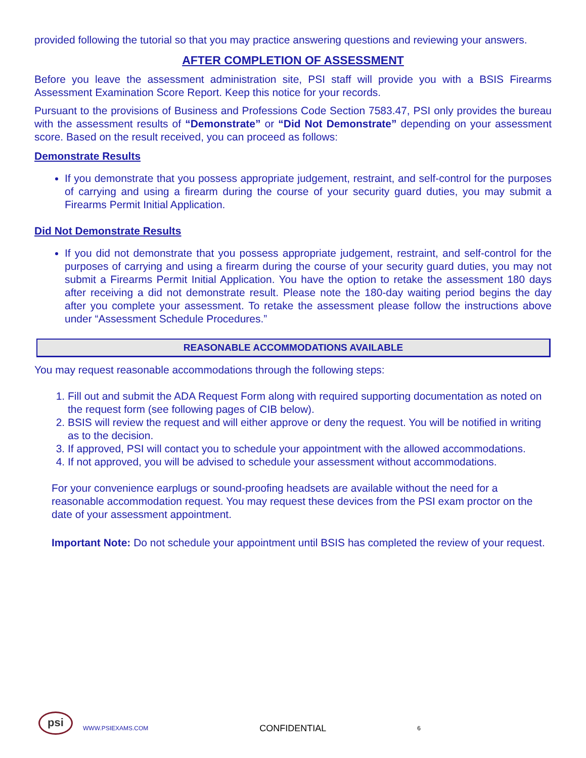provided following the tutorial so that you may practice answering questions and reviewing your answers.
AFTER COMPLETION OF ASSESSMENT
Before you leave the assessment administration site, PSI staff will provide you with a BSIS Firearms Assessment Examination Score Report. Keep this notice for your records.
Pursuant to the provisions of Business and Professions Code Section 7583.47, PSI only provides the bureau with the assessment results of “Demonstrate” or “Did Not Demonstrate” depending on your assessment score. Based on the result received, you can proceed as follows:
Demonstrate Results
If you demonstrate that you possess appropriate judgement, restraint, and self-control for the purposes of carrying and using a firearm during the course of your security guard duties, you may submit a Firearms Permit Initial Application.
Did Not Demonstrate Results
If you did not demonstrate that you possess appropriate judgement, restraint, and self-control for the purposes of carrying and using a firearm during the course of your security guard duties, you may not submit a Firearms Permit Initial Application. You have the option to retake the assessment 180 days after receiving a did not demonstrate result. Please note the 180-day waiting period begins the day after you complete your assessment. To retake the assessment please follow the instructions above under “Assessment Schedule Procedures.”
REASONABLE ACCOMMODATIONS AVAILABLE
You may request reasonable accommodations through the following steps:
1. Fill out and submit the ADA Request Form along with required supporting documentation as noted on the request form (see following pages of CIB below).
2. BSIS will review the request and will either approve or deny the request. You will be notified in writing as to the decision.
3. If approved, PSI will contact you to schedule your appointment with the allowed accommodations.
4. If not approved, you will be advised to schedule your assessment without accommodations.
For your convenience earplugs or sound-proofing headsets are available without the need for a reasonable accommodation request. You may request these devices from the PSI exam proctor on the date of your assessment appointment.
Important Note: Do not schedule your appointment until BSIS has completed the review of your request.
psi
WWW.PSIEXAMS.COM CONFIDENTIAL 6